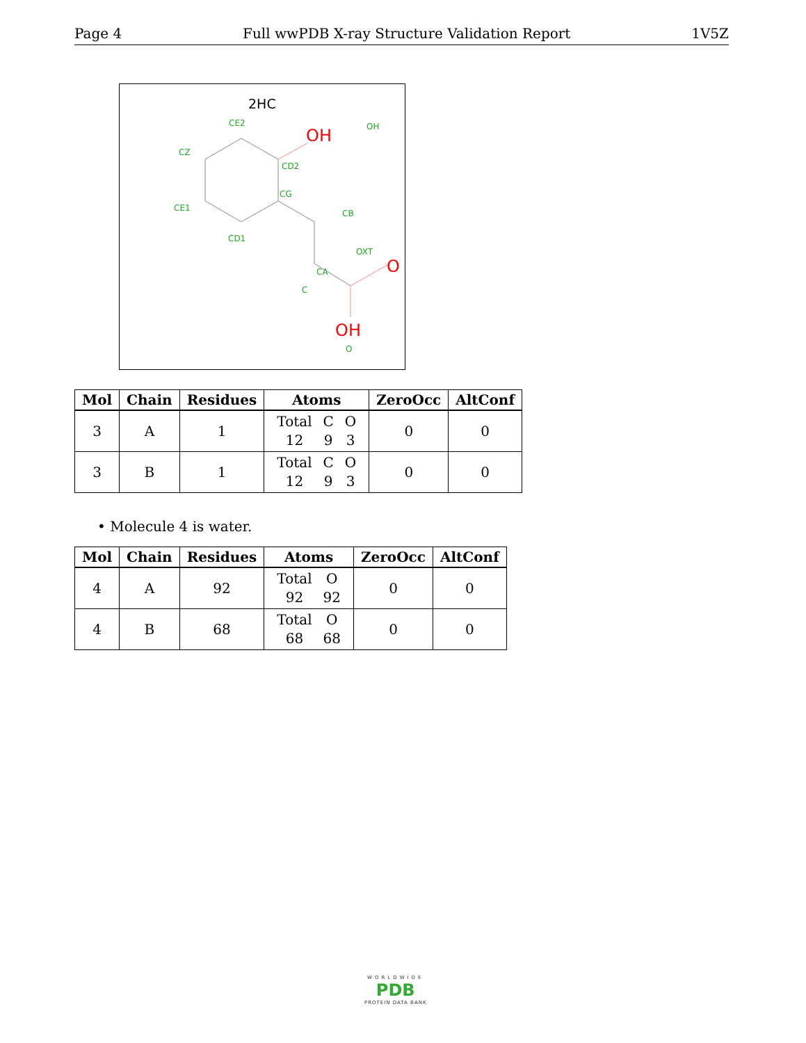Page 4 Full wwPDB X-ray Structure Validation Report 1V5Z
2HC
CE2
OH
OH
CZ
CD2
CG
CE1
CB
CD1
OXT
O
CA
C
OH
O
| Mol | Chain | Residues | Atoms | ZeroOcc | AltConf |
| --- | --- | --- | --- | --- | --- |
| 3 | A | 1 | / Total / C / O / / 12 / 9 / 3 / | 0 | 0 |
| 3 | B | 1 | / Total / C / O / / 12 / 9 / 3 / | 0 | 0 |
• Molecule 4 is water.
| Mol | Chain | Residues | Atoms | ZeroOcc | AltConf |
| --- | --- | --- | --- | --- | --- |
| 4 | A | 92 | / Total / O / / 92 / 92 / | 0 | 0 |
| 4 | B | 68 | / Total / O / / 68 / 68 / | 0 | 0 |
WORLDWIDE
PDB
PROTEIN DATA BANK